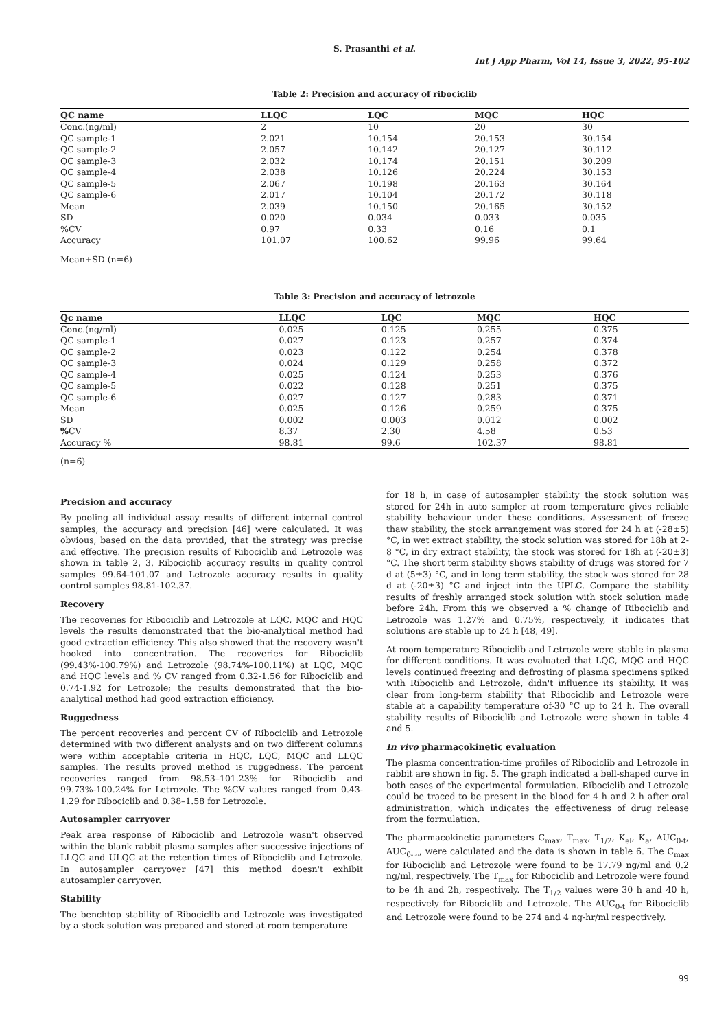S. Prasanthi et al.
Int J App Pharm, Vol 14, Issue 3, 2022, 95-102
Table 2: Precision and accuracy of ribociclib
| QC name | LLQC | LQC | MQC | HQC |
| --- | --- | --- | --- | --- |
| Conc.(ng/ml) | 2 | 10 | 20 | 30 |
| QC sample-1 | 2.021 | 10.154 | 20.153 | 30.154 |
| QC sample-2 | 2.057 | 10.142 | 20.127 | 30.112 |
| QC sample-3 | 2.032 | 10.174 | 20.151 | 30.209 |
| QC sample-4 | 2.038 | 10.126 | 20.224 | 30.153 |
| QC sample-5 | 2.067 | 10.198 | 20.163 | 30.164 |
| QC sample-6 | 2.017 | 10.104 | 20.172 | 30.118 |
| Mean | 2.039 | 10.150 | 20.165 | 30.152 |
| SD | 0.020 | 0.034 | 0.033 | 0.035 |
| %CV | 0.97 | 0.33 | 0.16 | 0.1 |
| Accuracy | 101.07 | 100.62 | 99.96 | 99.64 |
Mean+SD (n=6)
Table 3: Precision and accuracy of letrozole
| Qc name | LLQC | LQC | MQC | HQC |
| --- | --- | --- | --- | --- |
| Conc.(ng/ml) | 0.025 | 0.125 | 0.255 | 0.375 |
| QC sample-1 | 0.027 | 0.123 | 0.257 | 0.374 |
| QC sample-2 | 0.023 | 0.122 | 0.254 | 0.378 |
| QC sample-3 | 0.024 | 0.129 | 0.258 | 0.372 |
| QC sample-4 | 0.025 | 0.124 | 0.253 | 0.376 |
| QC sample-5 | 0.022 | 0.128 | 0.251 | 0.375 |
| QC sample-6 | 0.027 | 0.127 | 0.283 | 0.371 |
| Mean | 0.025 | 0.126 | 0.259 | 0.375 |
| SD | 0.002 | 0.003 | 0.012 | 0.002 |
| % CV | 8.37 | 2.30 | 4.58 | 0.53 |
| Accuracy % | 98.81 | 99.6 | 102.37 | 98.81 |
(n=6)
Precision and accuracy
By pooling all individual assay results of different internal control samples, the accuracy and precision [46] were calculated. It was obvious, based on the data provided, that the strategy was precise and effective. The precision results of Ribociclib and Letrozole was shown in table 2, 3. Ribociclib accuracy results in quality control samples 99.64-101.07 and Letrozole accuracy results in quality control samples 98.81-102.37.
Recovery
The recoveries for Ribociclib and Letrozole at LQC, MQC and HQC levels the results demonstrated that the bio-analytical method had good extraction efficiency. This also showed that the recovery wasn't hooked into concentration. The recoveries for Ribociclib (99.43%-100.79%) and Letrozole (98.74%-100.11%) at LQC, MQC and HQC levels and % CV ranged from 0.32-1.56 for Ribociclib and 0.74-1.92 for Letrozole; the results demonstrated that the bio-analytical method had good extraction efficiency.
Ruggedness
The percent recoveries and percent CV of Ribociclib and Letrozole determined with two different analysts and on two different columns were within acceptable criteria in HQC, LQC, MQC and LLQC samples. The results proved method is ruggedness. The percent recoveries ranged from 98.53–101.23% for Ribociclib and 99.73%-100.24% for Letrozole. The %CV values ranged from 0.43-1.29 for Ribociclib and 0.38–1.58 for Letrozole.
Autosampler carryover
Peak area response of Ribociclib and Letrozole wasn't observed within the blank rabbit plasma samples after successive injections of LLQC and ULQC at the retention times of Ribociclib and Letrozole. In autosampler carryover [47] this method doesn't exhibit autosampler carryover.
Stability
The benchtop stability of Ribociclib and Letrozole was investigated by a stock solution was prepared and stored at room temperature
for 18 h, in case of autosampler stability the stock solution was stored for 24h in auto sampler at room temperature gives reliable stability behaviour under these conditions. Assessment of freeze thaw stability, the stock arrangement was stored for 24 h at (-28±5) °C, in wet extract stability, the stock solution was stored for 18h at 2-8 °C, in dry extract stability, the stock was stored for 18h at (-20±3) °C. The short term stability shows stability of drugs was stored for 7 d at (5±3) °C, and in long term stability, the stock was stored for 28 d at (-20±3) °C and inject into the UPLC. Compare the stability results of freshly arranged stock solution with stock solution made before 24h. From this we observed a % change of Ribociclib and Letrozole was 1.27% and 0.75%, respectively, it indicates that solutions are stable up to 24 h [48, 49].
At room temperature Ribociclib and Letrozole were stable in plasma for different conditions. It was evaluated that LQC, MQC and HQC levels continued freezing and defrosting of plasma specimens spiked with Ribociclib and Letrozole, didn't influence its stability. It was clear from long-term stability that Ribociclib and Letrozole were stable at a capability temperature of-30 °C up to 24 h. The overall stability results of Ribociclib and Letrozole were shown in table 4 and 5.
In vivo pharmacokinetic evaluation
The plasma concentration-time profiles of Ribociclib and Letrozole in rabbit are shown in fig. 5. The graph indicated a bell-shaped curve in both cases of the experimental formulation. Ribociclib and Letrozole could be traced to be present in the blood for 4 h and 2 h after oral administration, which indicates the effectiveness of drug release from the formulation.
The pharmacokinetic parameters C<sub>max</sub>, T<sub>max</sub>, T<sub>1/2</sub>, K<sub>el</sub>, K<sub>a</sub>, AUC<sub>0-t</sub>, AUC<sub>0-∞</sub>, were calculated and the data is shown in table 6. The C<sub>max</sub> for Ribociclib and Letrozole were found to be 17.79 ng/ml and 0.2 ng/ml, respectively. The T<sub>max</sub> for Ribociclib and Letrozole were found to be 4h and 2h, respectively. The T<sub>1/2</sub> values were 30 h and 40 h, respectively for Ribociclib and Letrozole. The AUC<sub>0-t</sub> for Ribociclib and Letrozole were found to be 274 and 4 ng-hr/ml respectively.
99